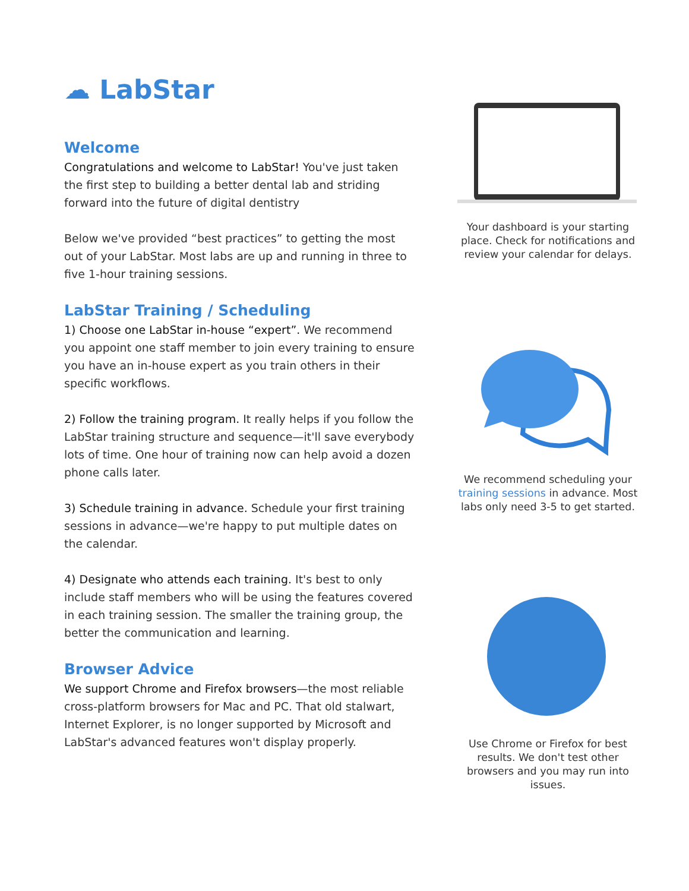☁ LabStar
Welcome
Congratulations and welcome to LabStar! You've just taken the first step to building a better dental lab and striding forward into the future of digital dentistry
Below we've provided “best practices” to getting the most out of your LabStar. Most labs are up and running in three to five 1-hour training sessions.
LabStar Training / Scheduling
1) Choose one LabStar in-house “expert”. We recommend you appoint one staff member to join every training to ensure you have an in-house expert as you train others in their specific workflows.
2) Follow the training program. It really helps if you follow the LabStar training structure and sequence—it'll save everybody lots of time. One hour of training now can help avoid a dozen phone calls later.
3) Schedule training in advance. Schedule your first training sessions in advance—we're happy to put multiple dates on the calendar.
4) Designate who attends each training. It's best to only include staff members who will be using the features covered in each training session. The smaller the training group, the better the communication and learning.
Browser Advice
We support Chrome and Firefox browsers—the most reliable cross-platform browsers for Mac and PC. That old stalwart, Internet Explorer, is no longer supported by Microsoft and LabStar's advanced features won't display properly.
Your dashboard is your starting place. Check for notifications and review your calendar for delays.
We recommend scheduling your training sessions in advance. Most labs only need 3-5 to get started.
Use Chrome or Firefox for best results. We don't test other browsers and you may run into issues.